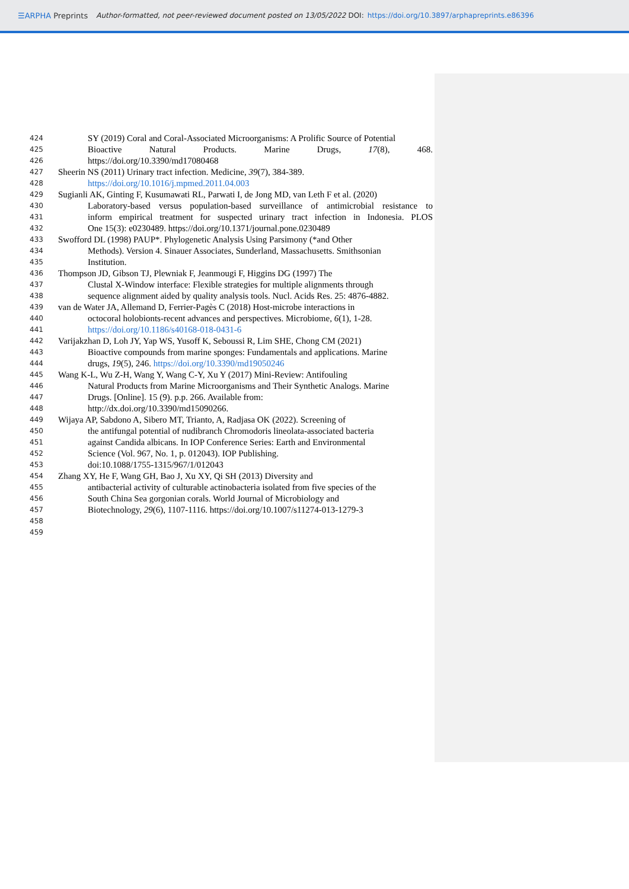☰ARPHA Preprints Author-formatted, not peer-reviewed document posted on 13/05/2022 DOI: https://doi.org/10.3897/arphapreprints.e86396
424 SY (2019) Coral and Coral-Associated Microorganisms: A Prolific Source of Potential
425 Bioactive Natural Products. Marine Drugs, 17(8), 468.
426 https://doi.org/10.3390/md17080468
427 Sheerin NS (2011) Urinary tract infection. Medicine, 39(7), 384-389.
428 https://doi.org/10.1016/j.mpmed.2011.04.003
429 Sugianli AK, Ginting F, Kusumawati RL, Parwati I, de Jong MD, van Leth F et al. (2020)
430 Laboratory-based versus population-based surveillance of antimicrobial resistance to
431 inform empirical treatment for suspected urinary tract infection in Indonesia. PLOS
432 One 15(3): e0230489. https://doi.org/10.1371/journal.pone.0230489
433 Swofford DL (1998) PAUP*. Phylogenetic Analysis Using Parsimony (*and Other
434 Methods). Version 4. Sinauer Associates, Sunderland, Massachusetts. Smithsonian
435 Institution.
436 Thompson JD, Gibson TJ, Plewniak F, Jeanmougi F, Higgins DG (1997) The
437 Clustal X-Window interface: Flexible strategies for multiple alignments through
438 sequence alignment aided by quality analysis tools. Nucl. Acids Res. 25: 4876-4882.
439 van de Water JA, Allemand D, Ferrier-Pagès C (2018) Host-microbe interactions in
440 octocoral holobionts-recent advances and perspectives. Microbiome, 6(1), 1-28.
441 https://doi.org/10.1186/s40168-018-0431-6
442 Varijakzhan D, Loh JY, Yap WS, Yusoff K, Seboussi R, Lim SHE, Chong CM (2021)
443 Bioactive compounds from marine sponges: Fundamentals and applications. Marine
444 drugs, 19(5), 246. https://doi.org/10.3390/md19050246
445 Wang K-L, Wu Z-H, Wang Y, Wang C-Y, Xu Y (2017) Mini-Review: Antifouling
446 Natural Products from Marine Microorganisms and Their Synthetic Analogs. Marine
447 Drugs. [Online]. 15 (9). p.p. 266. Available from:
448 http://dx.doi.org/10.3390/md15090266.
449 Wijaya AP, Sabdono A, Sibero MT, Trianto, A, Radjasa OK (2022). Screening of
450 the antifungal potential of nudibranch Chromodoris lineolata-associated bacteria
451 against Candida albicans. In IOP Conference Series: Earth and Environmental
452 Science (Vol. 967, No. 1, p. 012043). IOP Publishing.
453 doi:10.1088/1755-1315/967/1/012043
454 Zhang XY, He F, Wang GH, Bao J, Xu XY, Qi SH (2013) Diversity and
455 antibacterial activity of culturable actinobacteria isolated from five species of the
456 South China Sea gorgonian corals. World Journal of Microbiology and
457 Biotechnology, 29(6), 1107-1116. https://doi.org/10.1007/s11274-013-1279-3
458
459